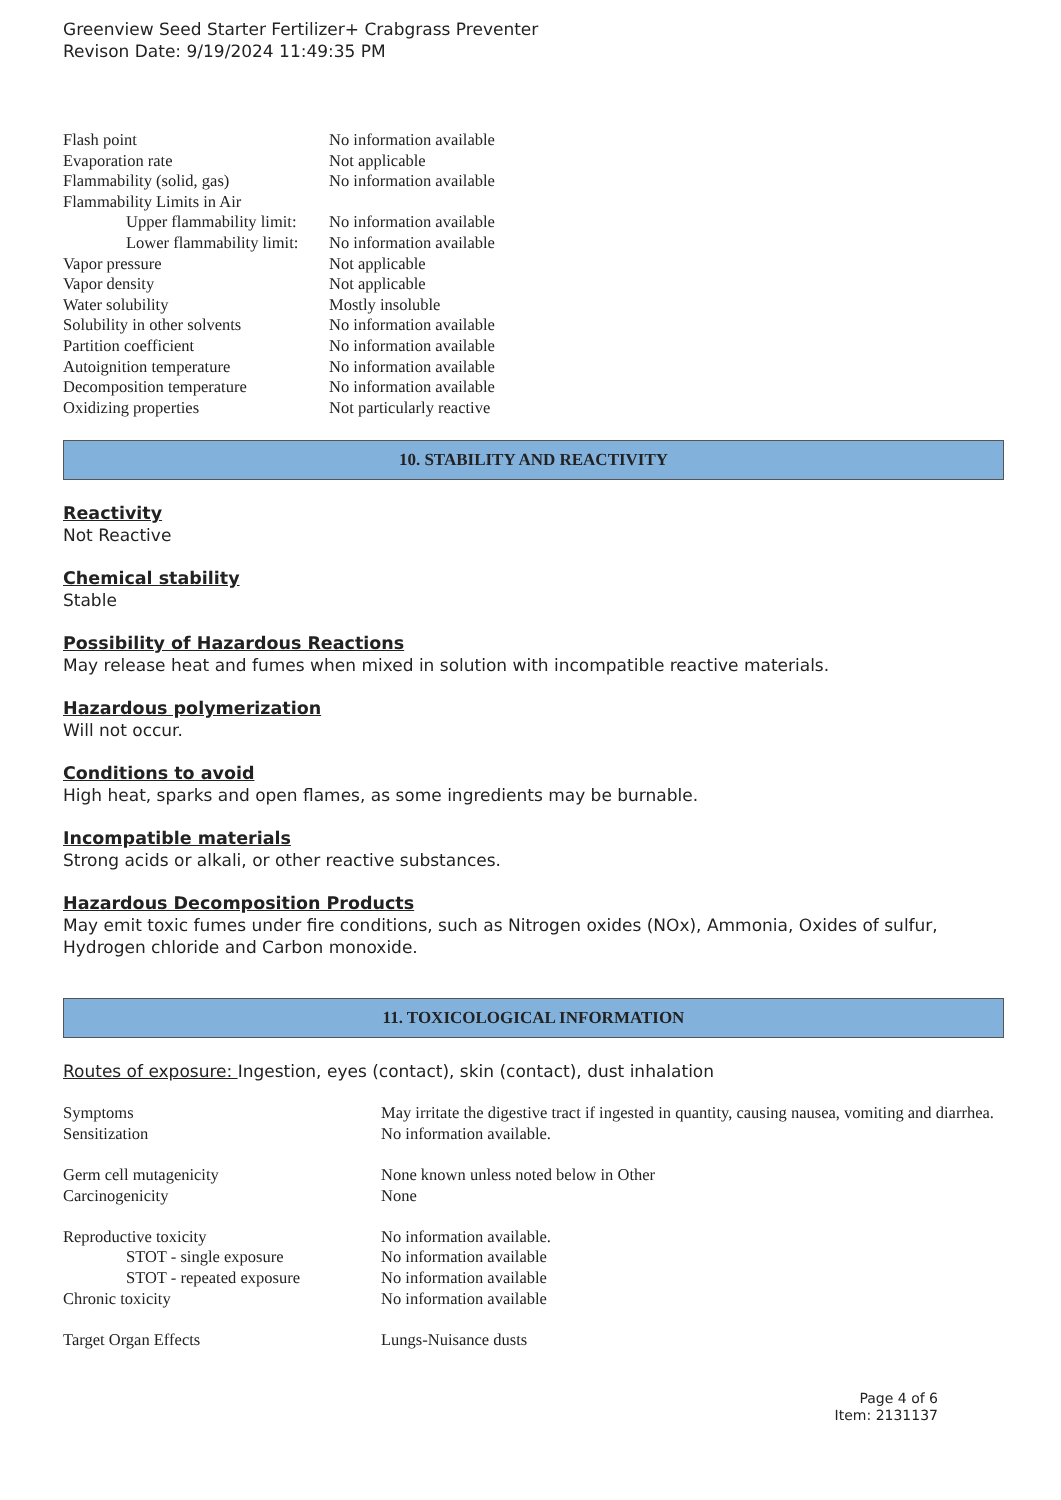Greenview Seed Starter Fertilizer+ Crabgrass Preventer
Revison Date: 9/19/2024 11:49:35 PM
| Flash point | No information available |
| Evaporation rate | Not applicable |
| Flammability (solid, gas) | No information available |
| Flammability Limits in Air | |
| Upper flammability limit: | No information available |
| Lower flammability limit: | No information available |
| Vapor pressure | Not applicable |
| Vapor density | Not applicable |
| Water solubility | Mostly insoluble |
| Solubility in other solvents | No information available |
| Partition coefficient | No information available |
| Autoignition temperature | No information available |
| Decomposition temperature | No information available |
| Oxidizing properties | Not particularly reactive |
10. STABILITY AND REACTIVITY
Reactivity
Not Reactive
Chemical stability
Stable
Possibility of Hazardous Reactions
May release heat and fumes when mixed in solution with incompatible reactive materials.
Hazardous polymerization
Will not occur.
Conditions to avoid
High heat, sparks and open flames, as some ingredients may be burnable.
Incompatible materials
Strong acids or alkali, or other reactive substances.
Hazardous Decomposition Products
May emit toxic fumes under fire conditions, such as Nitrogen oxides (NOx), Ammonia, Oxides of sulfur, Hydrogen chloride and Carbon monoxide.
11. TOXICOLOGICAL INFORMATION
Routes of exposure: Ingestion, eyes (contact), skin (contact), dust inhalation
| Symptoms | May irritate the digestive tract if ingested in quantity, causing nausea, vomiting and diarrhea. |
| Sensitization | No information available. |
| Germ cell mutagenicity | None known unless noted below in Other |
| Carcinogenicity | None |
| Reproductive toxicity | No information available. |
| STOT - single exposure | No information available |
| STOT - repeated exposure | No information available |
| Chronic toxicity | No information available |
| Target Organ Effects | Lungs-Nuisance dusts |
Page 4 of 6
Item: 2131137